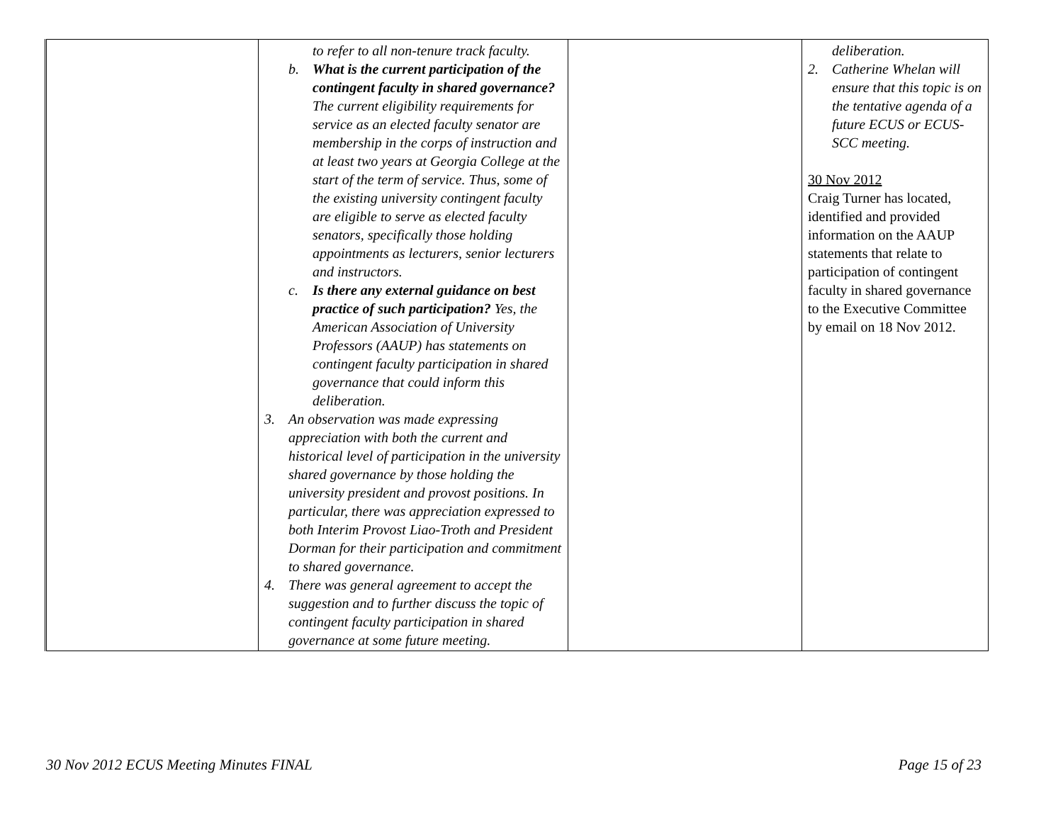| | to refer to all non-tenure track faculty. b. What is the current participation of the contingent faculty in shared governance? The current eligibility requirements for service as an elected faculty senator are membership in the corps of instruction and at least two years at Georgia College at the start of the term of service. Thus, some of the existing university contingent faculty are eligible to serve as elected faculty senators, specifically those holding appointments as lecturers, senior lecturers and instructors. c. Is there any external guidance on best practice of such participation? Yes, the American Association of University Professors (AAUP) has statements on contingent faculty participation in shared governance that could inform this deliberation. 3. An observation was made expressing appreciation with both the current and historical level of participation in the university shared governance by those holding the university president and provost positions. In particular, there was appreciation expressed to both Interim Provost Liao-Troth and President Dorman for their participation and commitment to shared governance. 4. There was general agreement to accept the suggestion and to further discuss the topic of contingent faculty participation in shared governance at some future meeting. | | deliberation. 2. Catherine Whelan will ensure that this topic is on the tentative agenda of a future ECUS or ECUS-SCC meeting. 30 Nov 2012 Craig Turner has located, identified and provided information on the AAUP statements that relate to participation of contingent faculty in shared governance to the Executive Committee by email on 18 Nov 2012. |
30 Nov 2012 ECUS Meeting Minutes FINAL Page 15 of 23